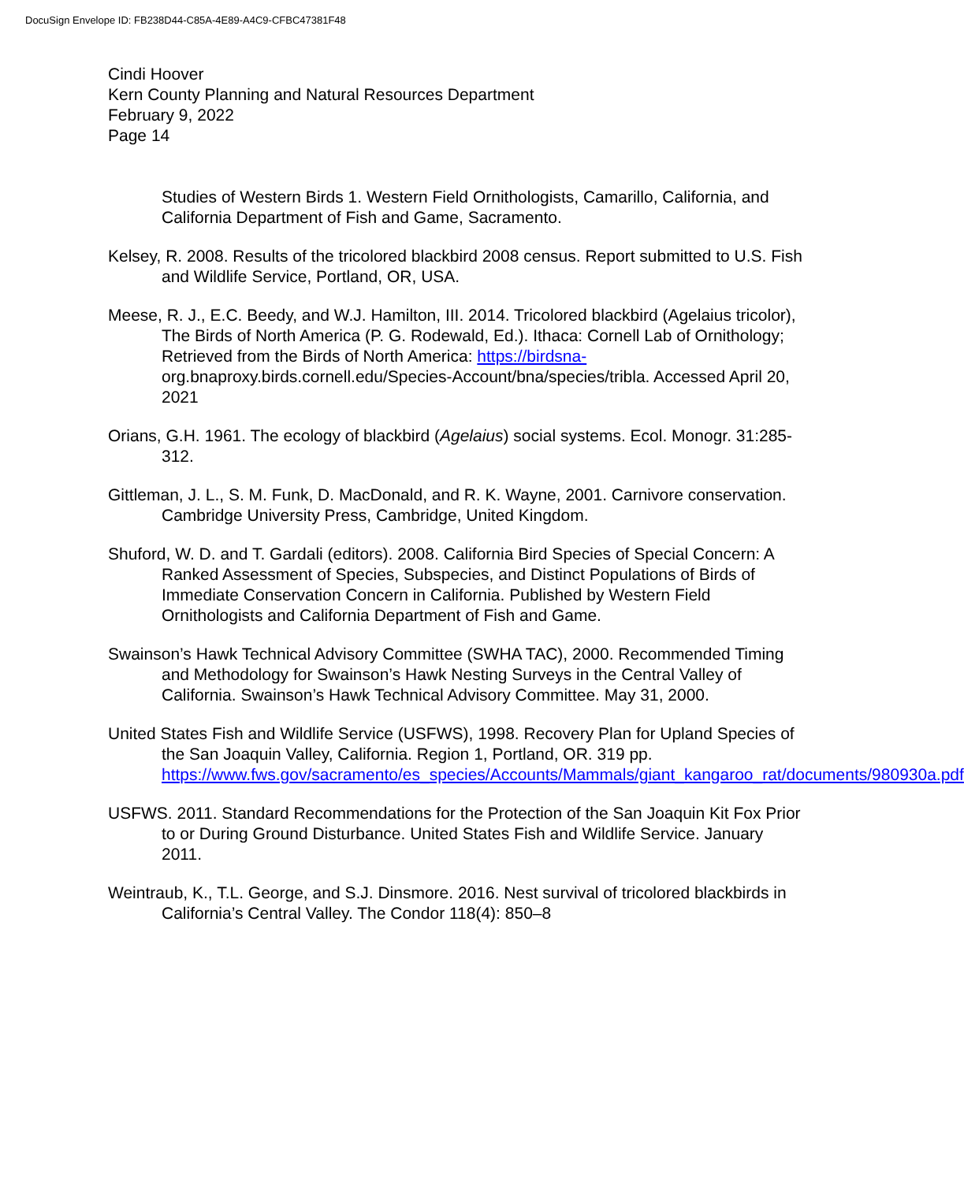DocuSign Envelope ID: FB238D44-C85A-4E89-A4C9-CFBC47381F48
Cindi Hoover
Kern County Planning and Natural Resources Department
February 9, 2022
Page 14
Studies of Western Birds 1. Western Field Ornithologists, Camarillo, California, and California Department of Fish and Game, Sacramento.
Kelsey, R. 2008. Results of the tricolored blackbird 2008 census. Report submitted to U.S. Fish and Wildlife Service, Portland, OR, USA.
Meese, R. J., E.C. Beedy, and W.J. Hamilton, III. 2014. Tricolored blackbird (Agelaius tricolor), The Birds of North America (P. G. Rodewald, Ed.). Ithaca: Cornell Lab of Ornithology; Retrieved from the Birds of North America: https://birdsna- org.bnaproxy.birds.cornell.edu/Species-Account/bna/species/tribla. Accessed April 20, 2021
Orians, G.H. 1961. The ecology of blackbird (Agelaius) social systems. Ecol. Monogr. 31:285-312.
Gittleman, J. L., S. M. Funk, D. MacDonald, and R. K. Wayne, 2001. Carnivore conservation. Cambridge University Press, Cambridge, United Kingdom.
Shuford, W. D. and T. Gardali (editors). 2008. California Bird Species of Special Concern: A Ranked Assessment of Species, Subspecies, and Distinct Populations of Birds of Immediate Conservation Concern in California. Published by Western Field Ornithologists and California Department of Fish and Game.
Swainson’s Hawk Technical Advisory Committee (SWHA TAC), 2000. Recommended Timing and Methodology for Swainson’s Hawk Nesting Surveys in the Central Valley of California. Swainson’s Hawk Technical Advisory Committee. May 31, 2000.
United States Fish and Wildlife Service (USFWS), 1998. Recovery Plan for Upland Species of the San Joaquin Valley, California. Region 1, Portland, OR. 319 pp. https://www.fws.gov/sacramento/es_species/Accounts/Mammals/giant_kangaroo_rat/documents/980930a.pdf
USFWS. 2011. Standard Recommendations for the Protection of the San Joaquin Kit Fox Prior to or During Ground Disturbance. United States Fish and Wildlife Service. January 2011.
Weintraub, K., T.L. George, and S.J. Dinsmore. 2016. Nest survival of tricolored blackbirds in California’s Central Valley. The Condor 118(4): 850–8